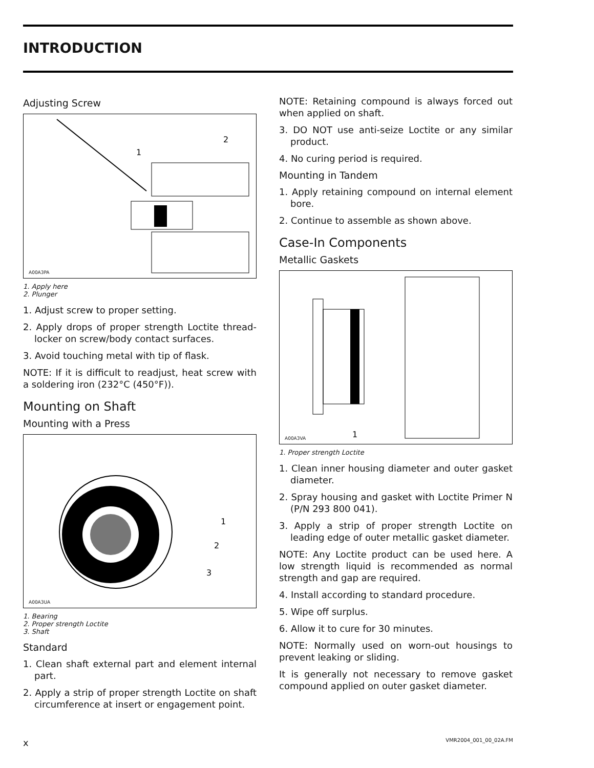INTRODUCTION
Adjusting Screw
1
2
A00A3PA
1. Apply here
2. Plunger
1. Adjust screw to proper setting.
2. Apply drops of proper strength Loctite thread-locker on screw/body contact surfaces.
3. Avoid touching metal with tip of flask.
NOTE: If it is difficult to readjust, heat screw with a soldering iron (232°C (450°F)).
Mounting on Shaft
Mounting with a Press
1
2
3
A00A3UA
1. Bearing
2. Proper strength Loctite
3. Shaft
Standard
1. Clean shaft external part and element internal part.
2. Apply a strip of proper strength Loctite on shaft circumference at insert or engagement point.
NOTE: Retaining compound is always forced out when applied on shaft.
3. DO NOT use anti-seize Loctite or any similar product.
4. No curing period is required.
Mounting in Tandem
1. Apply retaining compound on internal element bore.
2. Continue to assemble as shown above.
Case-In Components
Metallic Gaskets
1
A00A3VA
1. Proper strength Loctite
1. Clean inner housing diameter and outer gasket diameter.
2. Spray housing and gasket with Loctite Primer N (P/N 293 800 041).
3. Apply a strip of proper strength Loctite on leading edge of outer metallic gasket diameter.
NOTE: Any Loctite product can be used here. A low strength liquid is recommended as normal strength and gap are required.
4. Install according to standard procedure.
5. Wipe off surplus.
6. Allow it to cure for 30 minutes.
NOTE: Normally used on worn-out housings to prevent leaking or sliding.
It is generally not necessary to remove gasket compound applied on outer gasket diameter.
x VMR2004_001_00_02A.FM